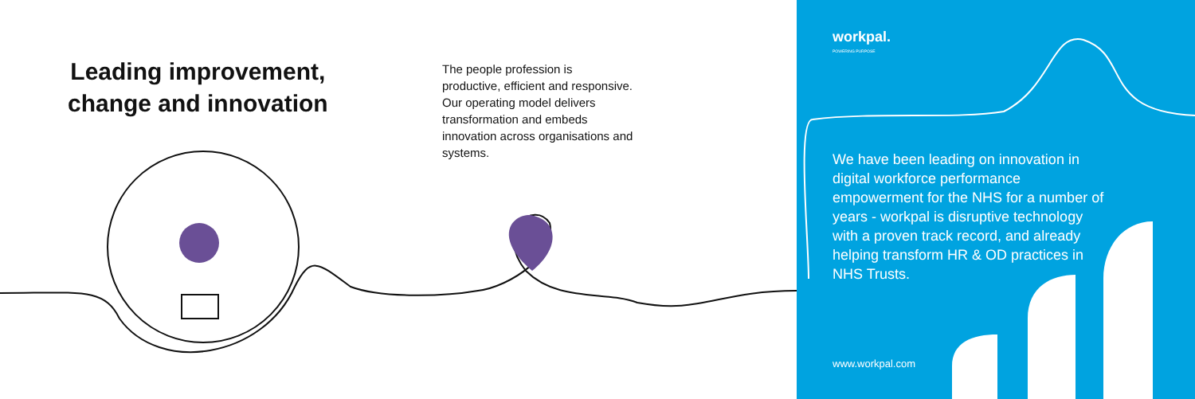Leading improvement,
change and innovation
The people profession is productive, efficient and responsive. Our operating model delivers transformation and embeds innovation across organisations and systems.
workpal.
POWERING PURPOSE
We have been leading on innovation in digital workforce performance empowerment for the NHS for a number of years - workpal is disruptive technology with a proven track record, and already helping transform HR & OD practices in NHS Trusts.
www.workpal.com